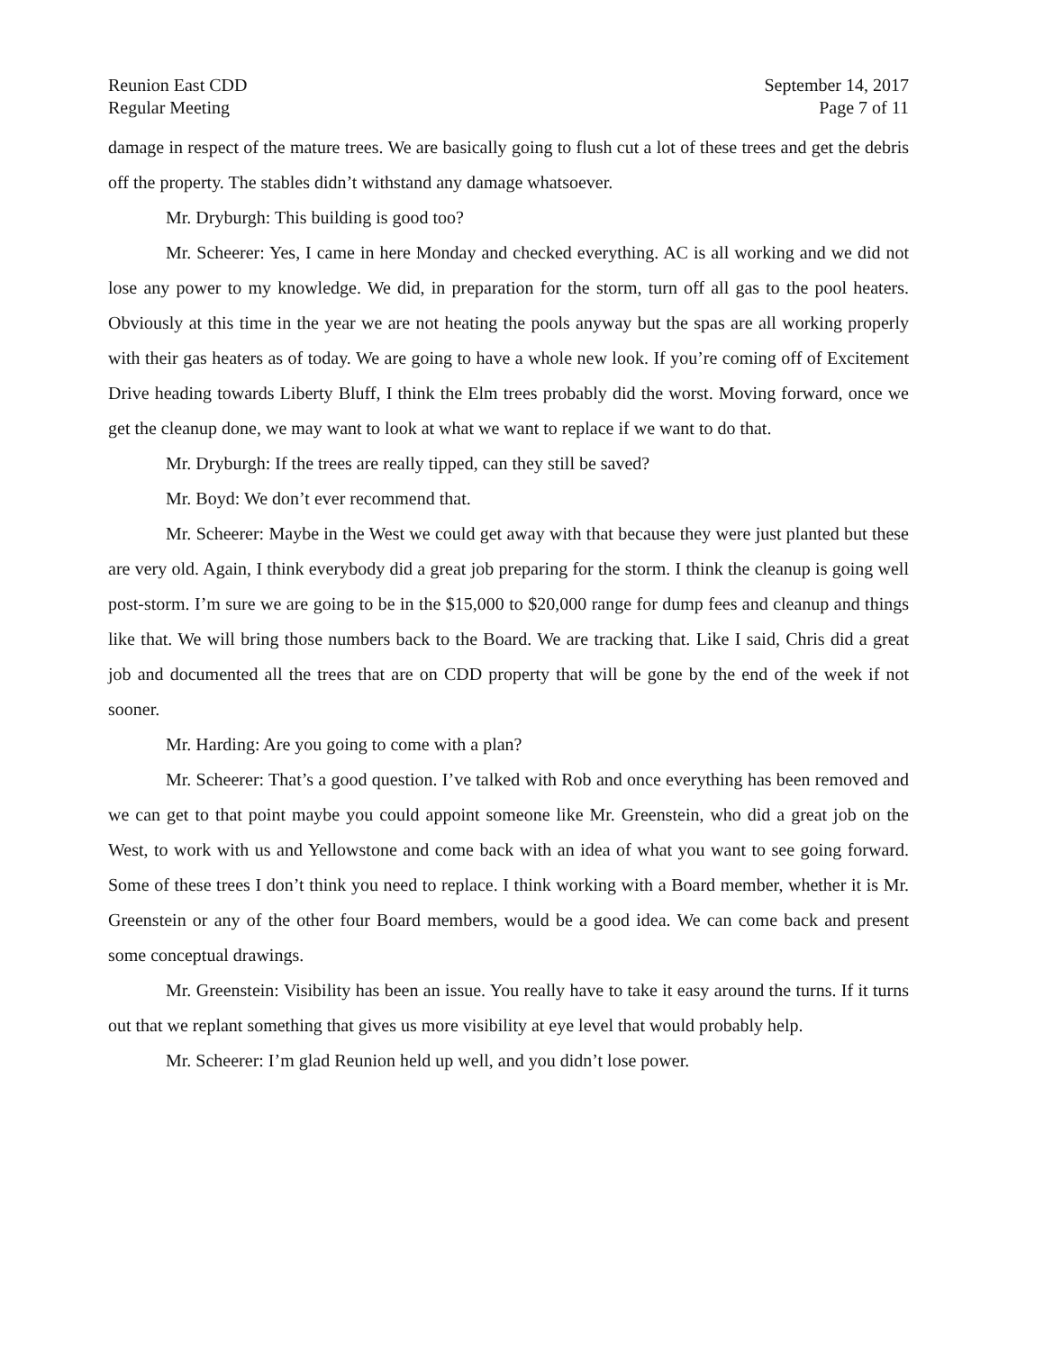Reunion East CDD
Regular Meeting
September 14, 2017
Page 7 of 11
damage in respect of the mature trees. We are basically going to flush cut a lot of these trees and get the debris off the property. The stables didn’t withstand any damage whatsoever.
Mr. Dryburgh: This building is good too?
Mr. Scheerer: Yes, I came in here Monday and checked everything. AC is all working and we did not lose any power to my knowledge. We did, in preparation for the storm, turn off all gas to the pool heaters. Obviously at this time in the year we are not heating the pools anyway but the spas are all working properly with their gas heaters as of today. We are going to have a whole new look. If you’re coming off of Excitement Drive heading towards Liberty Bluff, I think the Elm trees probably did the worst. Moving forward, once we get the cleanup done, we may want to look at what we want to replace if we want to do that.
Mr. Dryburgh: If the trees are really tipped, can they still be saved?
Mr. Boyd: We don’t ever recommend that.
Mr. Scheerer: Maybe in the West we could get away with that because they were just planted but these are very old. Again, I think everybody did a great job preparing for the storm. I think the cleanup is going well post-storm. I’m sure we are going to be in the $15,000 to $20,000 range for dump fees and cleanup and things like that. We will bring those numbers back to the Board. We are tracking that. Like I said, Chris did a great job and documented all the trees that are on CDD property that will be gone by the end of the week if not sooner.
Mr. Harding: Are you going to come with a plan?
Mr. Scheerer: That’s a good question. I’ve talked with Rob and once everything has been removed and we can get to that point maybe you could appoint someone like Mr. Greenstein, who did a great job on the West, to work with us and Yellowstone and come back with an idea of what you want to see going forward. Some of these trees I don’t think you need to replace. I think working with a Board member, whether it is Mr. Greenstein or any of the other four Board members, would be a good idea. We can come back and present some conceptual drawings.
Mr. Greenstein: Visibility has been an issue. You really have to take it easy around the turns. If it turns out that we replant something that gives us more visibility at eye level that would probably help.
Mr. Scheerer: I’m glad Reunion held up well, and you didn’t lose power.